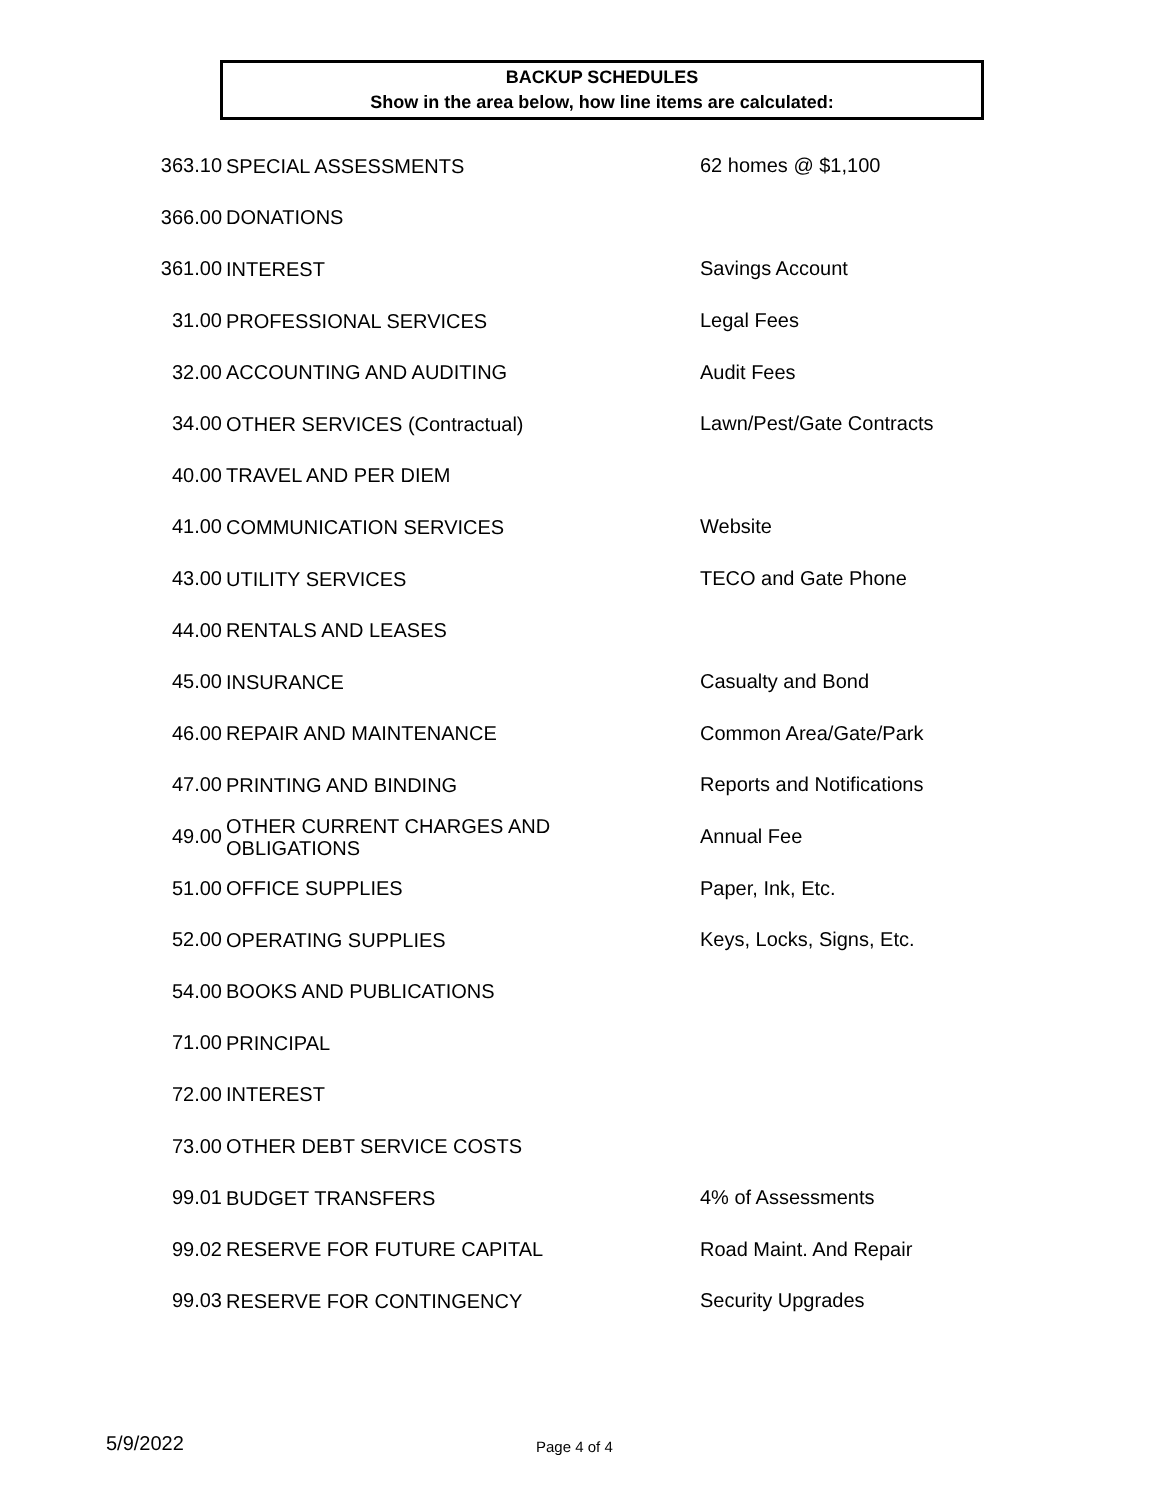BACKUP SCHEDULES
Show in the area below, how line items are calculated:
| 363.10 | SPECIAL ASSESSMENTS | 62 homes @ $1,100 |
| 366.00 | DONATIONS | |
| 361.00 | INTEREST | Savings Account |
| 31.00 | PROFESSIONAL SERVICES | Legal Fees |
| 32.00 | ACCOUNTING AND AUDITING | Audit Fees |
| 34.00 | OTHER SERVICES (Contractual) | Lawn/Pest/Gate Contracts |
| 40.00 | TRAVEL AND PER DIEM | |
| 41.00 | COMMUNICATION SERVICES | Website |
| 43.00 | UTILITY SERVICES | TECO and Gate Phone |
| 44.00 | RENTALS AND LEASES | |
| 45.00 | INSURANCE | Casualty and Bond |
| 46.00 | REPAIR AND MAINTENANCE | Common Area/Gate/Park |
| 47.00 | PRINTING AND BINDING | Reports and Notifications |
| 49.00 | OTHER CURRENT CHARGES AND OBLIGATIONS | Annual Fee |
| 51.00 | OFFICE SUPPLIES | Paper, Ink, Etc. |
| 52.00 | OPERATING SUPPLIES | Keys, Locks, Signs, Etc. |
| 54.00 | BOOKS AND PUBLICATIONS | |
| 71.00 | PRINCIPAL | |
| 72.00 | INTEREST | |
| 73.00 | OTHER DEBT SERVICE COSTS | |
| 99.01 | BUDGET TRANSFERS | 4% of Assessments |
| 99.02 | RESERVE FOR FUTURE CAPITAL | Road Maint. And Repair |
| 99.03 | RESERVE FOR CONTINGENCY | Security Upgrades |
5/9/2022 Page 4 of 4